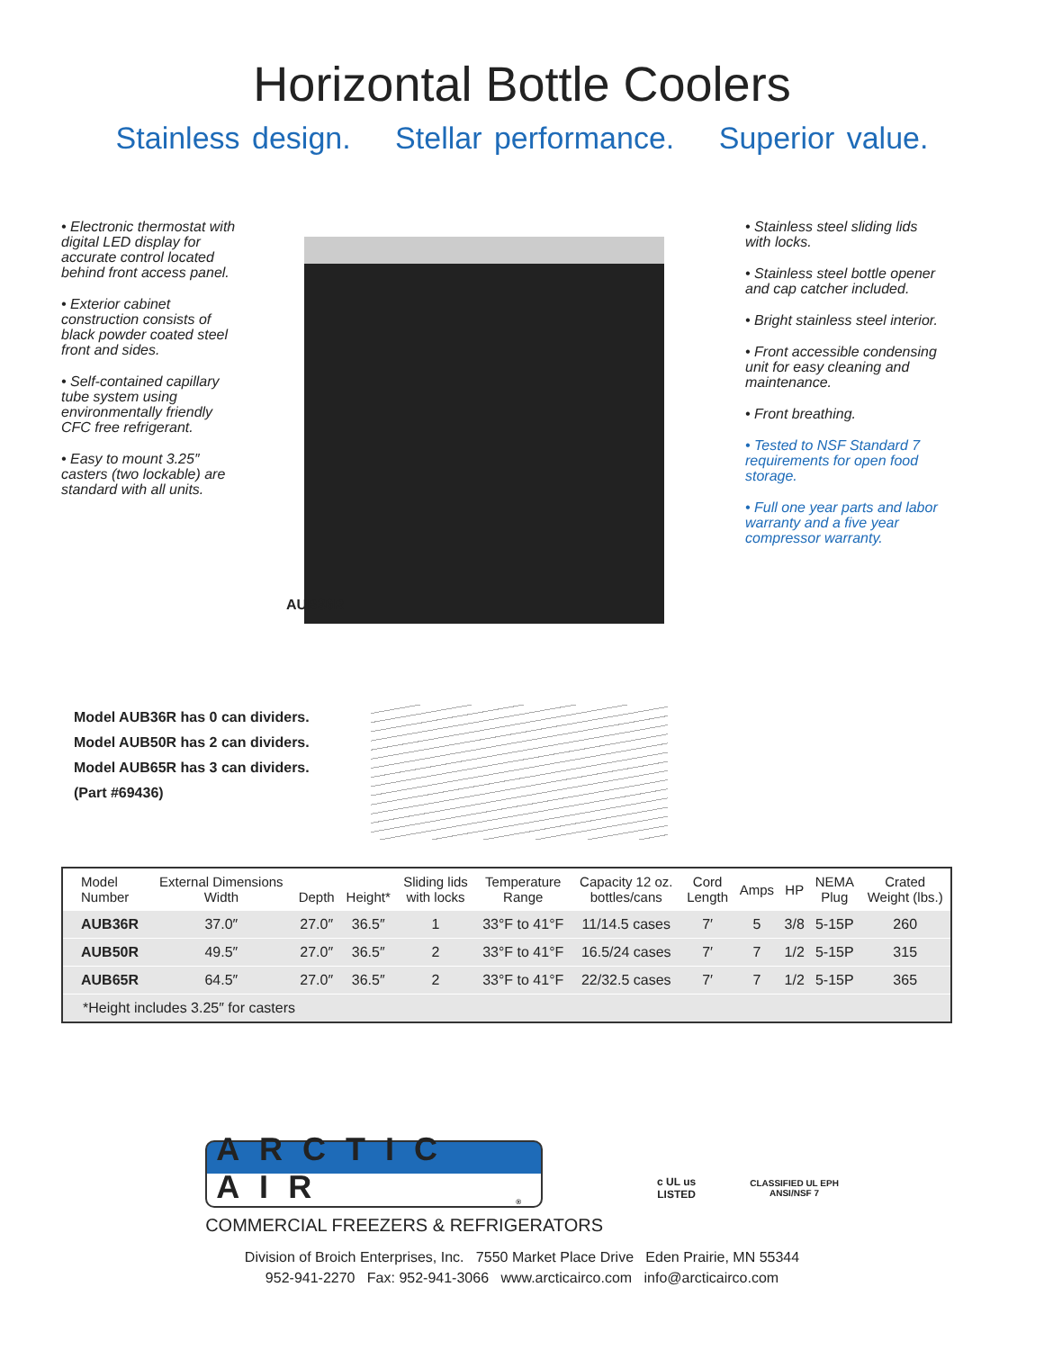Horizontal Bottle Coolers
Stainless design. Stellar performance. Superior value.
• Electronic thermostat with digital LED display for accurate control located behind front access panel.
• Exterior cabinet construction consists of black powder coated steel front and sides.
• Self-contained capillary tube system using environmentally friendly CFC free refrigerant.
• Easy to mount 3.25″ casters (two lockable) are standard with all units.
AUB36R
• Stainless steel sliding lids with locks.
• Stainless steel bottle opener and cap catcher included.
• Bright stainless steel interior.
• Front accessible condensing unit for easy cleaning and maintenance.
• Front breathing.
• Tested to NSF Standard 7 requirements for open food storage.
• Full one year parts and labor warranty and a five year compressor warranty.
Model AUB36R has 0 can dividers.
Model AUB50R has 2 can dividers.
Model AUB65R has 3 can dividers.
(Part #69436)
| Model Number | External Dimensions Width | Depth | Height* | Sliding lids with locks | Temperature Range | Capacity 12 oz. bottles/cans | Cord Length | Amps | HP | NEMA Plug | Crated Weight (lbs.) |
| --- | --- | --- | --- | --- | --- | --- | --- | --- | --- | --- | --- |
| AUB36R | 37.0″ | 27.0″ | 36.5″ | 1 | 33°F to 41°F | 11/14.5 cases | 7′ | 5 | 3/8 | 5-15P | 260 |
| AUB50R | 49.5″ | 27.0″ | 36.5″ | 2 | 33°F to 41°F | 16.5/24 cases | 7′ | 7 | 1/2 | 5-15P | 315 |
| AUB65R | 64.5″ | 27.0″ | 36.5″ | 2 | 33°F to 41°F | 22/32.5 cases | 7′ | 7 | 1/2 | 5-15P | 365 |
| *Height includes 3.25″ for casters | | | | | | | | | | | |
ARCTIC AIR<sup>®</sup>
COMMERCIAL FREEZERS & REFRIGERATORS
c UL us
LISTED
CLASSIFIED UL EPH
ANSI/NSF 7
Division of Broich Enterprises, Inc. 7550 Market Place Drive Eden Prairie, MN 55344
952-941-2270 Fax: 952-941-3066 www.arcticairco.com info@arcticairco.com